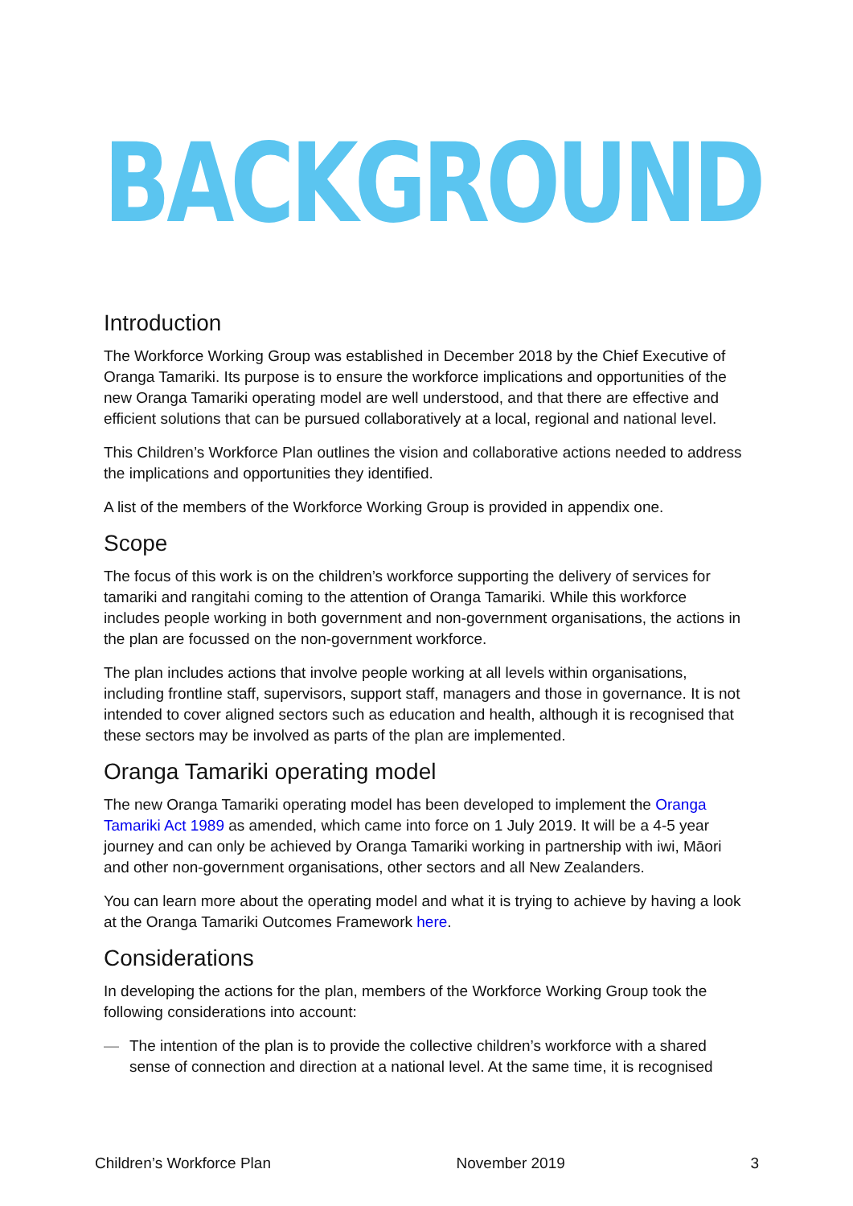BACKGROUND
Introduction
The Workforce Working Group was established in December 2018 by the Chief Executive of Oranga Tamariki. Its purpose is to ensure the workforce implications and opportunities of the new Oranga Tamariki operating model are well understood, and that there are effective and efficient solutions that can be pursued collaboratively at a local, regional and national level.
This Children’s Workforce Plan outlines the vision and collaborative actions needed to address the implications and opportunities they identified.
A list of the members of the Workforce Working Group is provided in appendix one.
Scope
The focus of this work is on the children’s workforce supporting the delivery of services for tamariki and rangitahi coming to the attention of Oranga Tamariki. While this workforce includes people working in both government and non-government organisations, the actions in the plan are focussed on the non-government workforce.
The plan includes actions that involve people working at all levels within organisations, including frontline staff, supervisors, support staff, managers and those in governance. It is not intended to cover aligned sectors such as education and health, although it is recognised that these sectors may be involved as parts of the plan are implemented.
Oranga Tamariki operating model
The new Oranga Tamariki operating model has been developed to implement the Oranga Tamariki Act 1989 as amended, which came into force on 1 July 2019. It will be a 4-5 year journey and can only be achieved by Oranga Tamariki working in partnership with iwi, Māori and other non-government organisations, other sectors and all New Zealanders.
You can learn more about the operating model and what it is trying to achieve by having a look at the Oranga Tamariki Outcomes Framework here.
Considerations
In developing the actions for the plan, members of the Workforce Working Group took the following considerations into account:
— The intention of the plan is to provide the collective children’s workforce with a shared sense of connection and direction at a national level. At the same time, it is recognised
Children’s Workforce Plan November 2019 3